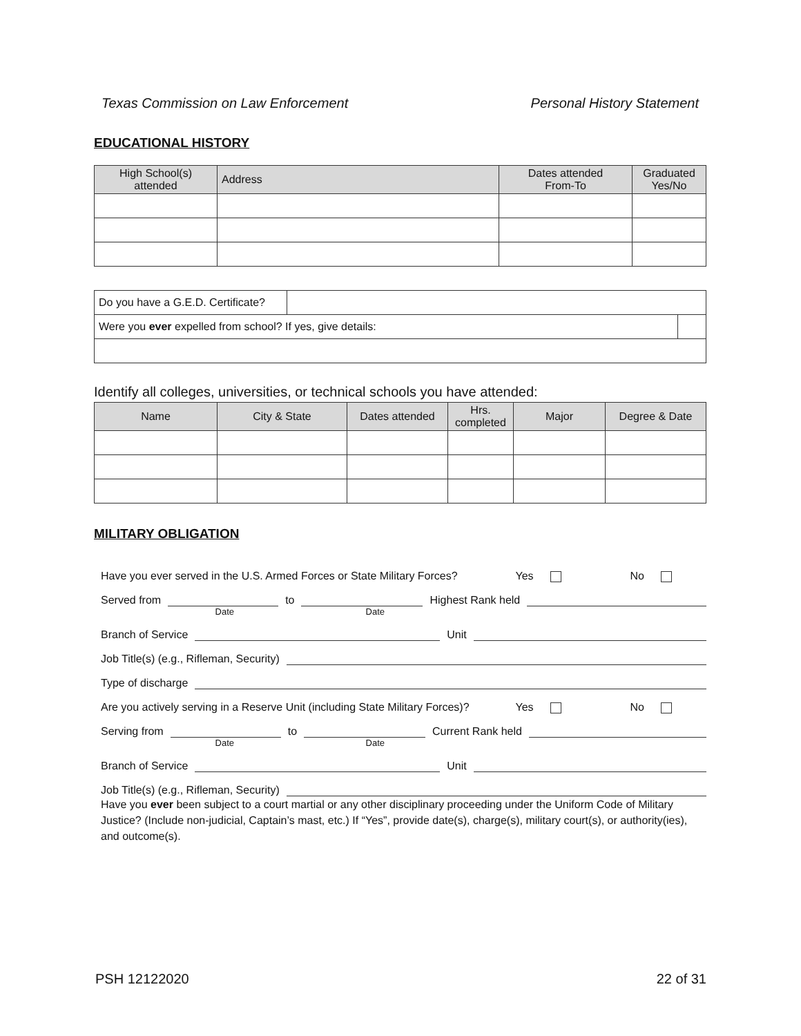Texas Commission on Law Enforcement Personal History Statement
EDUCATIONAL HISTORY
| High School(s) attended | Address | Dates attended From-To | Graduated Yes/No |
| --- | --- | --- | --- |
| Do you have a G.E.D. Certificate? | | |
| Were you ever expelled from school? If yes, give details: | | |
Identify all colleges, universities, or technical schools you have attended:
| Name | City & State | Dates attended | Hrs. completed | Major | Degree & Date |
| --- | --- | --- | --- | --- | --- |
MILITARY OBLIGATION
Have you ever served in the U.S. Armed Forces or State Military Forces? Yes No
Served from to Highest Rank held
Date Date
Branch of Service Unit
Job Title(s) (e.g., Rifleman, Security)
Type of discharge
Are you actively serving in a Reserve Unit (including State Military Forces)? Yes No
Serving from to Current Rank held
Date Date
Branch of Service Unit
Job Title(s) (e.g., Rifleman, Security)
Have you ever been subject to a court martial or any other disciplinary proceeding under the Uniform Code of Military Justice? (Include non-judicial, Captain’s mast, etc.) If “Yes”, provide date(s), charge(s), military court(s), or authority(ies), and outcome(s).
PSH 12122020 22 of 31